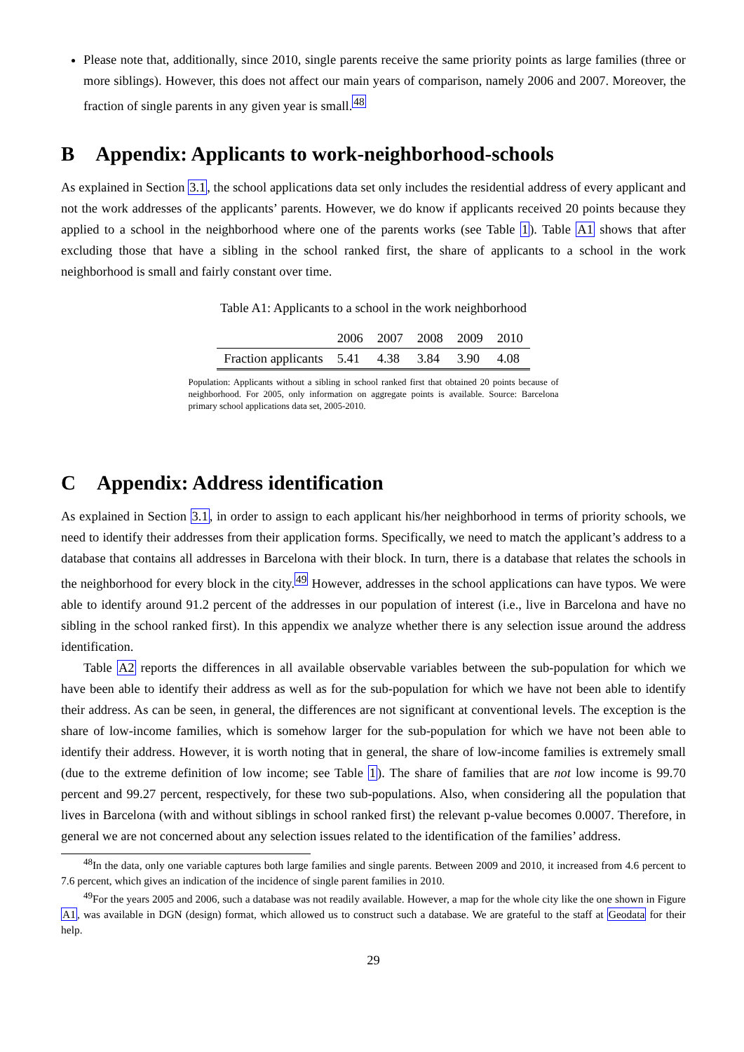Please note that, additionally, since 2010, single parents receive the same priority points as large families (three or more siblings). However, this does not affect our main years of comparison, namely 2006 and 2007. Moreover, the fraction of single parents in any given year is small.<sup>48</sup>
B Appendix: Applicants to work-neighborhood-schools
As explained in Section 3.1, the school applications data set only includes the residential address of every applicant and not the work addresses of the applicants’ parents. However, we do know if applicants received 20 points because they applied to a school in the neighborhood where one of the parents works (see Table 1). Table A1 shows that after excluding those that have a sibling in the school ranked first, the share of applicants to a school in the work neighborhood is small and fairly constant over time.
Table A1: Applicants to a school in the work neighborhood
| | 2006 | 2007 | 2008 | 2009 | 2010 |
| --- | --- | --- | --- | --- | --- |
| Fraction applicants | 5.41 | 4.38 | 3.84 | 3.90 | 4.08 |
Population: Applicants without a sibling in school ranked first that obtained 20 points because of neighborhood. For 2005, only information on aggregate points is available. Source: Barcelona primary school applications data set, 2005-2010.
C Appendix: Address identification
As explained in Section 3.1, in order to assign to each applicant his/her neighborhood in terms of priority schools, we need to identify their addresses from their application forms. Specifically, we need to match the applicant’s address to a database that contains all addresses in Barcelona with their block. In turn, there is a database that relates the schools in the neighborhood for every block in the city.<sup>49</sup> However, addresses in the school applications can have typos. We were able to identify around 91.2 percent of the addresses in our population of interest (i.e., live in Barcelona and have no sibling in the school ranked first). In this appendix we analyze whether there is any selection issue around the address identification.
Table A2 reports the differences in all available observable variables between the sub-population for which we have been able to identify their address as well as for the sub-population for which we have not been able to identify their address. As can be seen, in general, the differences are not significant at conventional levels. The exception is the share of low-income families, which is somehow larger for the sub-population for which we have not been able to identify their address. However, it is worth noting that in general, the share of low-income families is extremely small (due to the extreme definition of low income; see Table 1). The share of families that are not low income is 99.70 percent and 99.27 percent, respectively, for these two sub-populations. Also, when considering all the population that lives in Barcelona (with and without siblings in school ranked first) the relevant p-value becomes 0.0007. Therefore, in general we are not concerned about any selection issues related to the identification of the families’ address.
<sup>48</sup> In the data, only one variable captures both large families and single parents. Between 2009 and 2010, it increased from 4.6 percent to 7.6 percent, which gives an indication of the incidence of single parent families in 2010.
<sup>49</sup> For the years 2005 and 2006, such a database was not readily available. However, a map for the whole city like the one shown in Figure A1, was available in DGN (design) format, which allowed us to construct such a database. We are grateful to the staff at Geodata for their help.
29